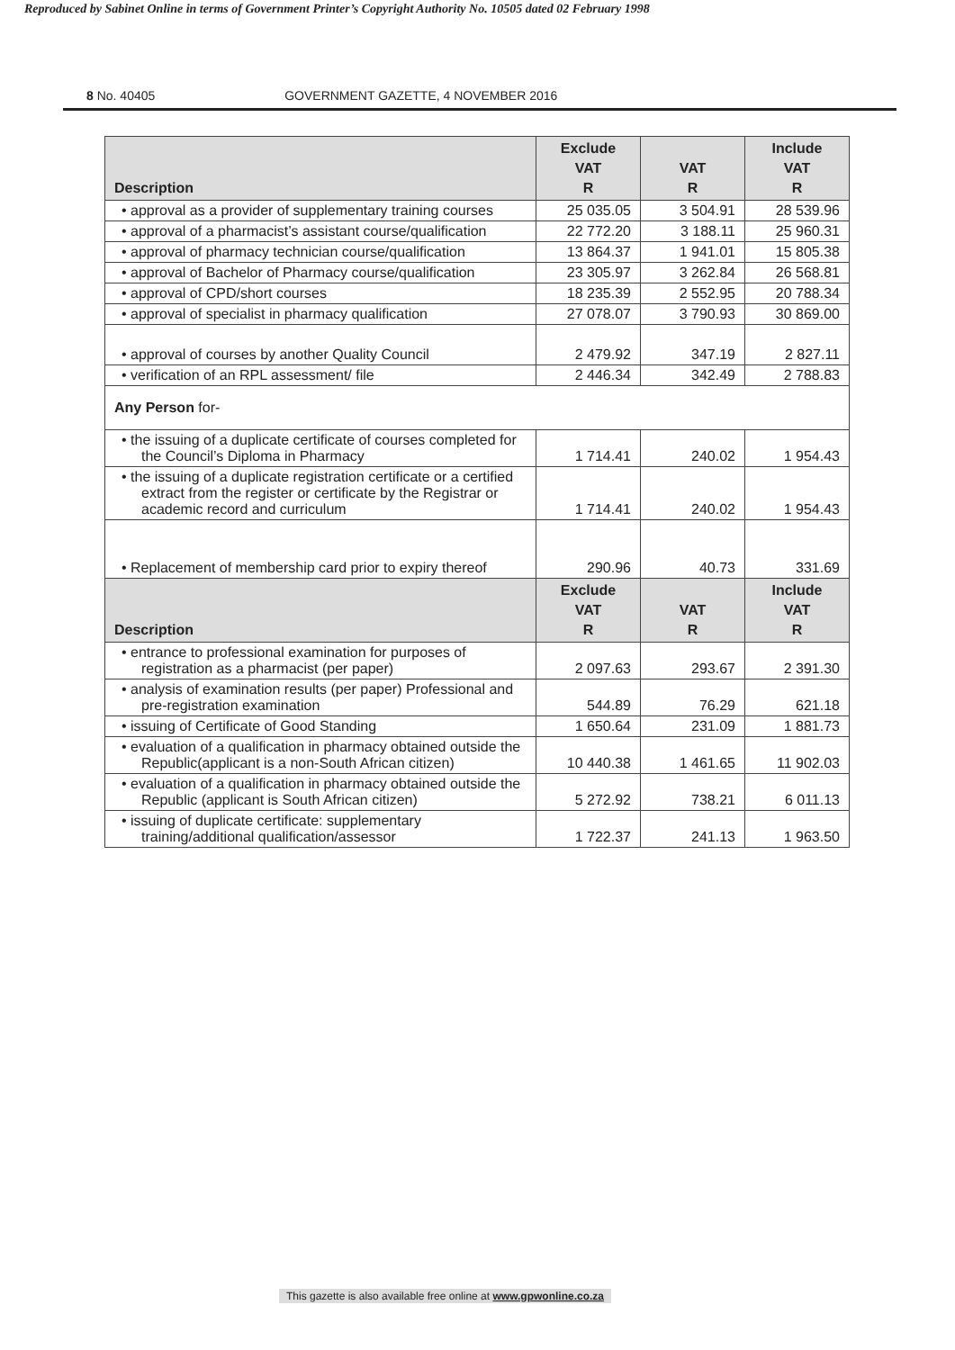Reproduced by Sabinet Online in terms of Government Printer’s Copyright Authority No. 10505 dated 02 February 1998
8 No. 40405 GOVERNMENT GAZETTE, 4 NOVEMBER 2016
| Description | Exclude VAT R | VAT R | Include VAT R |
| --- | --- | --- | --- |
| • approval as a provider of supplementary training courses | 25 035.05 | 3 504.91 | 28 539.96 |
| • approval of a pharmacist’s assistant course/qualification | 22 772.20 | 3 188.11 | 25 960.31 |
| • approval of pharmacy technician course/qualification | 13 864.37 | 1 941.01 | 15 805.38 |
| • approval of Bachelor of Pharmacy course/qualification | 23 305.97 | 3 262.84 | 26 568.81 |
| • approval of CPD/short courses | 18 235.39 | 2 552.95 | 20 788.34 |
| • approval of specialist in pharmacy qualification | 27 078.07 | 3 790.93 | 30 869.00 |
| • approval of courses by another Quality Council | 2 479.92 | 347.19 | 2 827.11 |
| • verification of an RPL assessment/ file | 2 446.34 | 342.49 | 2 788.83 |
| Any Person for- | | | |
| • the issuing of a duplicate certificate of courses completed for the Council’s Diploma in Pharmacy | 1 714.41 | 240.02 | 1 954.43 |
| • the issuing of a duplicate registration certificate or a certified extract from the register or certificate by the Registrar or academic record and curriculum | 1 714.41 | 240.02 | 1 954.43 |
| • Replacement of membership card prior to expiry thereof | 290.96 | 40.73 | 331.69 |
| Description | Exclude VAT R | VAT R | Include VAT R |
| • entrance to professional examination for purposes of registration as a pharmacist (per paper) | 2 097.63 | 293.67 | 2 391.30 |
| • analysis of examination results (per paper) Professional and pre-registration examination | 544.89 | 76.29 | 621.18 |
| • issuing of Certificate of Good Standing | 1 650.64 | 231.09 | 1 881.73 |
| • evaluation of a qualification in pharmacy obtained outside the Republic(applicant is a non-South African citizen) | 10 440.38 | 1 461.65 | 11 902.03 |
| • evaluation of a qualification in pharmacy obtained outside the Republic (applicant is South African citizen) | 5 272.92 | 738.21 | 6 011.13 |
| • issuing of duplicate certificate: supplementary training/additional qualification/assessor | 1 722.37 | 241.13 | 1 963.50 |
This gazette is also available free online at www.gpwonline.co.za